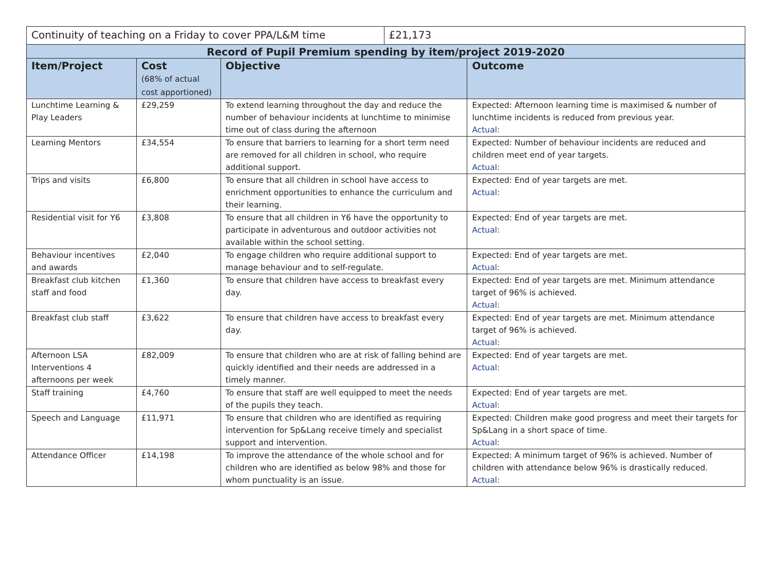| Continuity of teaching on a Friday to cover PPA/L&M time | | | £21,173 | |
| Record of Pupil Premium spending by item/project 2019-2020 | | | | |
| Item/Project | Cost (68% of actual cost apportioned) | Objective | | Outcome |
| Lunchtime Learning & Play Leaders | £29,259 | To extend learning throughout the day and reduce the number of behaviour incidents at lunchtime to minimise time out of class during the afternoon | | Expected: Afternoon learning time is maximised & number of lunchtime incidents is reduced from previous year. Actual: |
| Learning Mentors | £34,554 | To ensure that barriers to learning for a short term need are removed for all children in school, who require additional support. | | Expected: Number of behaviour incidents are reduced and children meet end of year targets. Actual: |
| Trips and visits | £6,800 | To ensure that all children in school have access to enrichment opportunities to enhance the curriculum and their learning. | | Expected: End of year targets are met. Actual: |
| Residential visit for Y6 | £3,808 | To ensure that all children in Y6 have the opportunity to participate in adventurous and outdoor activities not available within the school setting. | | Expected: End of year targets are met. Actual: |
| Behaviour incentives and awards | £2,040 | To engage children who require additional support to manage behaviour and to self-regulate. | | Expected: End of year targets are met. Actual: |
| Breakfast club kitchen staff and food | £1,360 | To ensure that children have access to breakfast every day. | | Expected: End of year targets are met. Minimum attendance target of 96% is achieved. Actual: |
| Breakfast club staff | £3,622 | To ensure that children have access to breakfast every day. | | Expected: End of year targets are met. Minimum attendance target of 96% is achieved. Actual: |
| Afternoon LSA Interventions 4 afternoons per week | £82,009 | To ensure that children who are at risk of falling behind are quickly identified and their needs are addressed in a timely manner. | | Expected: End of year targets are met. Actual: |
| Staff training | £4,760 | To ensure that staff are well equipped to meet the needs of the pupils they teach. | | Expected: End of year targets are met. Actual: |
| Speech and Language | £11,971 | To ensure that children who are identified as requiring intervention for Sp&Lang receive timely and specialist support and intervention. | | Expected: Children make good progress and meet their targets for Sp&Lang in a short space of time. Actual: |
| Attendance Officer | £14,198 | To improve the attendance of the whole school and for children who are identified as below 98% and those for whom punctuality is an issue. | | Expected: A minimum target of 96% is achieved. Number of children with attendance below 96% is drastically reduced. Actual: |